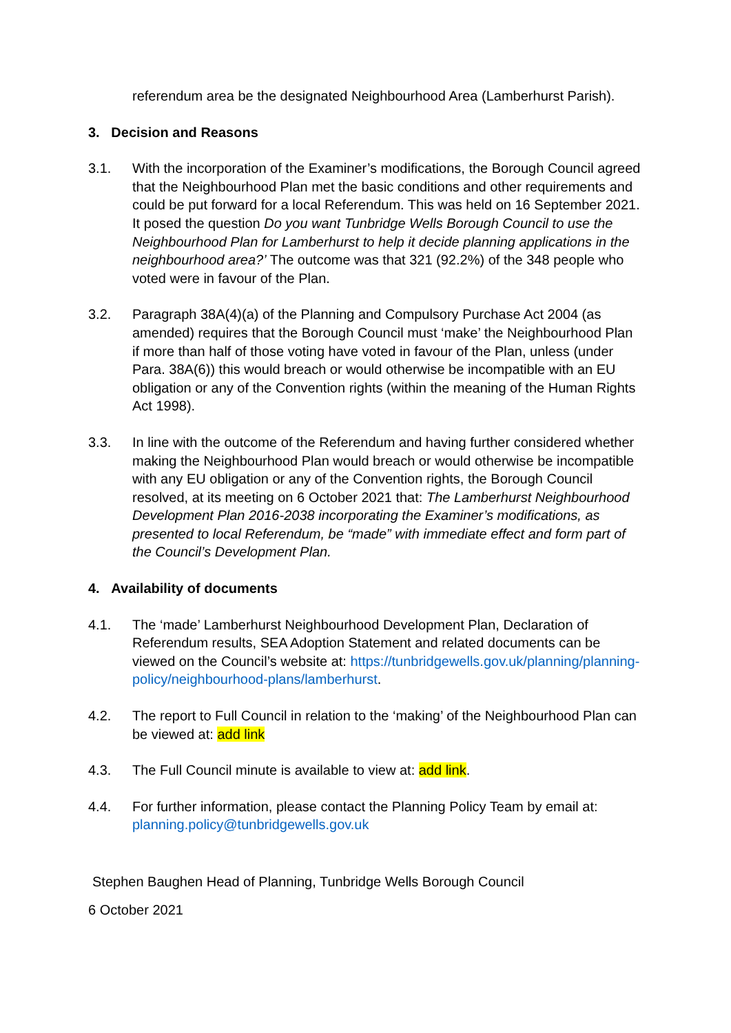referendum area be the designated Neighbourhood Area (Lamberhurst Parish).
3. Decision and Reasons
3.1. With the incorporation of the Examiner’s modifications, the Borough Council agreed that the Neighbourhood Plan met the basic conditions and other requirements and could be put forward for a local Referendum. This was held on 16 September 2021. It posed the question Do you want Tunbridge Wells Borough Council to use the Neighbourhood Plan for Lamberhurst to help it decide planning applications in the neighbourhood area?’ The outcome was that 321 (92.2%) of the 348 people who voted were in favour of the Plan.
3.2. Paragraph 38A(4)(a) of the Planning and Compulsory Purchase Act 2004 (as amended) requires that the Borough Council must ‘make’ the Neighbourhood Plan if more than half of those voting have voted in favour of the Plan, unless (under Para. 38A(6)) this would breach or would otherwise be incompatible with an EU obligation or any of the Convention rights (within the meaning of the Human Rights Act 1998).
3.3. In line with the outcome of the Referendum and having further considered whether making the Neighbourhood Plan would breach or would otherwise be incompatible with any EU obligation or any of the Convention rights, the Borough Council resolved, at its meeting on 6 October 2021 that: The Lamberhurst Neighbourhood Development Plan 2016-2038 incorporating the Examiner’s modifications, as presented to local Referendum, be “made” with immediate effect and form part of the Council’s Development Plan.
4. Availability of documents
4.1. The ‘made’ Lamberhurst Neighbourhood Development Plan, Declaration of Referendum results, SEA Adoption Statement and related documents can be viewed on the Council’s website at: https://tunbridgewells.gov.uk/planning/planning-policy/neighbourhood-plans/lamberhurst.
4.2. The report to Full Council in relation to the ‘making’ of the Neighbourhood Plan can be viewed at: add link
4.3. The Full Council minute is available to view at: add link.
4.4. For further information, please contact the Planning Policy Team by email at: planning.policy@tunbridgewells.gov.uk
Stephen Baughen Head of Planning, Tunbridge Wells Borough Council
6 October 2021